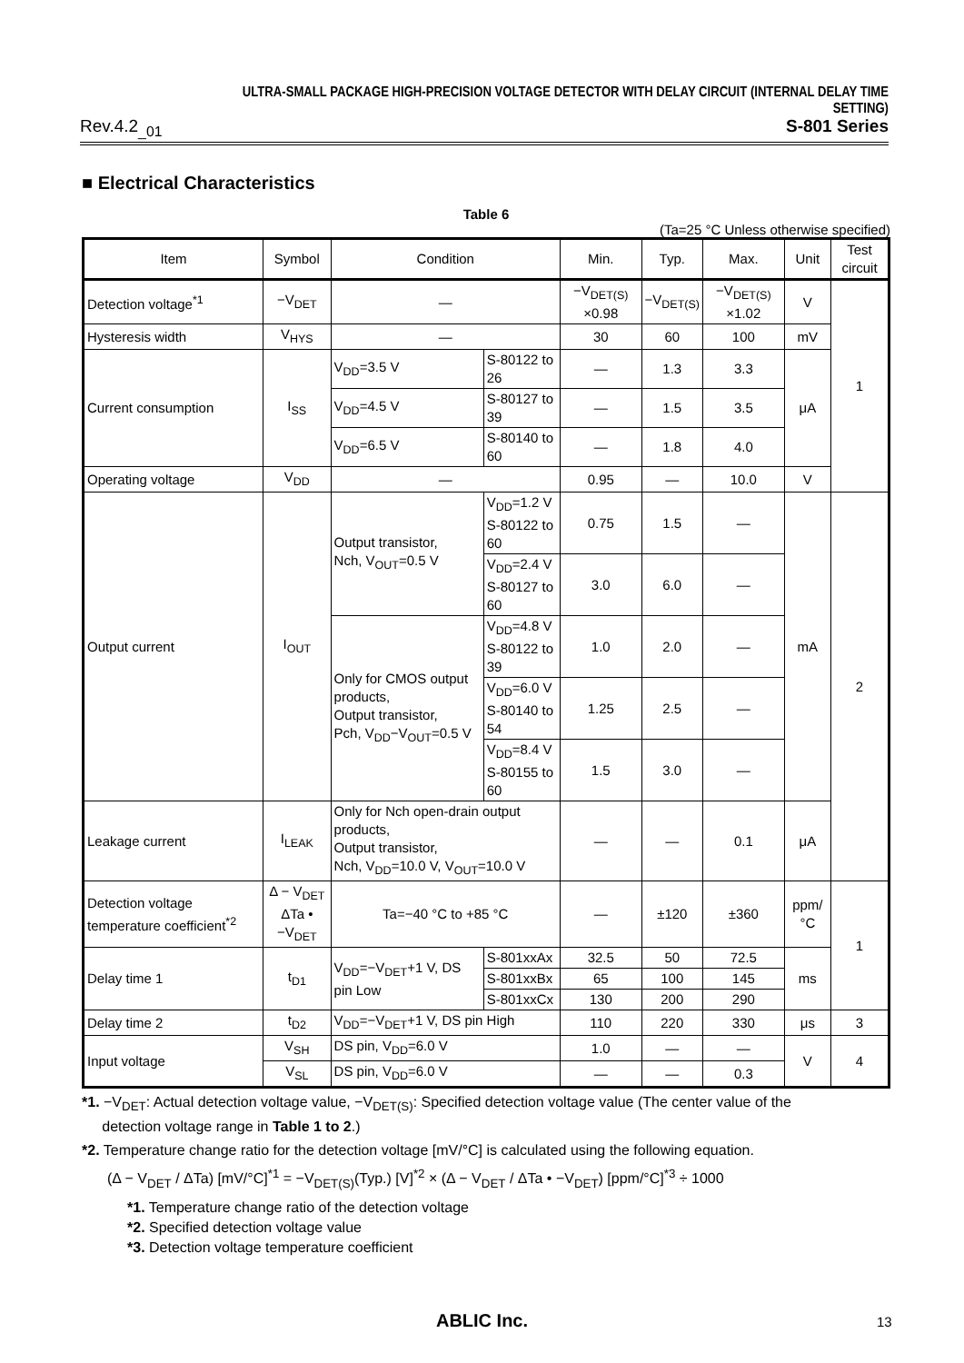ULTRA-SMALL PACKAGE HIGH-PRECISION VOLTAGE DETECTOR WITH DELAY CIRCUIT (INTERNAL DELAY TIME SETTING)
Rev.4.2<sub>_01</sub> S-801 Series
■ Electrical Characteristics
Table 6
(Ta=25 °C Unless otherwise specified)
| Item | Symbol | Condition | | Min. | Typ. | Max. | Unit | Test circuit |
| --- | --- | --- | --- | --- | --- | --- | --- | --- |
| Detection voltage<sup>*1</sup> | −V<sub>DET</sub> | — | | −V<sub>DET(S)</sub> ×0.98 | −V<sub>DET(S)</sub> | −V<sub>DET(S)</sub> ×1.02 | V | 1 |
| Hysteresis width | V<sub>HYS</sub> | — | | 30 | 60 | 100 | mV | |
| Current consumption | I<sub>SS</sub> | V<sub>DD</sub>=3.5 V | S-80122 to 26 | — | 1.3 | 3.3 | μA | |
| | | V<sub>DD</sub>=4.5 V | S-80127 to 39 | — | 1.5 | 3.5 | | |
| | | V<sub>DD</sub>=6.5 V | S-80140 to 60 | — | 1.8 | 4.0 | | |
| Operating voltage | V<sub>DD</sub> | — | | 0.95 | — | 10.0 | V | |
| Output current | I<sub>OUT</sub> | Output transistor, Nch, V<sub>OUT</sub>=0.5 V | V<sub>DD</sub>=1.2 V S-80122 to 60 | 0.75 | 1.5 | — | mA | 2 |
| | | | V<sub>DD</sub>=2.4 V S-80127 to 60 | 3.0 | 6.0 | — | | |
| | | Only for CMOS output products, Output transistor, Pch, V<sub>DD</sub>−V<sub>OUT</sub>=0.5 V | V<sub>DD</sub>=4.8 V S-80122 to 39 | 1.0 | 2.0 | — | | |
| | | | V<sub>DD</sub>=6.0 V S-80140 to 54 | 1.25 | 2.5 | — | | |
| | | | V<sub>DD</sub>=8.4 V S-80155 to 60 | 1.5 | 3.0 | — | | |
| Leakage current | I<sub>LEAK</sub> | Only for Nch open-drain output products, Output transistor, Nch, V<sub>DD</sub>=10.0 V, V<sub>OUT</sub>=10.0 V | | — | — | 0.1 | μA | |
| Detection voltage temperature coefficient<sup>*2</sup> | Δ − V<sub>DET</sub> ΔTa • −V<sub>DET</sub> | Ta=−40 °C to +85 °C | | — | ±120 | ±360 | ppm/ °C | 1 |
| Delay time 1 | t<sub>D1</sub> | V<sub>DD</sub>=−V<sub>DET</sub>+1 V, DS pin Low | S-801xxAx | 32.5 | 50 | 72.5 | ms | |
| | | | S-801xxBx | 65 | 100 | 145 | | |
| | | | S-801xxCx | 130 | 200 | 290 | | |
| Delay time 2 | t<sub>D2</sub> | V<sub>DD</sub>=−V<sub>DET</sub>+1 V, DS pin High | | 110 | 220 | 330 | μs | 3 |
| Input voltage | V<sub>SH</sub> | DS pin, V<sub>DD</sub>=6.0 V | | 1.0 | — | — | V | 4 |
| | V<sub>SL</sub> | DS pin, V<sub>DD</sub>=6.0 V | | — | — | 0.3 | | |
*1. −V<sub>DET</sub>: Actual detection voltage value, −V<sub>DET(S)</sub>: Specified detection voltage value (The center value of the
detection voltage range in Table 1 to 2.)
*2. Temperature change ratio for the detection voltage [mV/°C] is calculated using the following equation.
(Δ − V<sub>DET</sub> / ΔTa) [mV/°C]<sup>*1</sup> = −V<sub>DET(S)</sub>(Typ.) [V]<sup>*2</sup> × (Δ − V<sub>DET</sub> / ΔTa • −V<sub>DET</sub>) [ppm/°C]<sup>*3</sup> ÷ 1000
*1. Temperature change ratio of the detection voltage
*2. Specified detection voltage value
*3. Detection voltage temperature coefficient
ABLIC Inc. 13